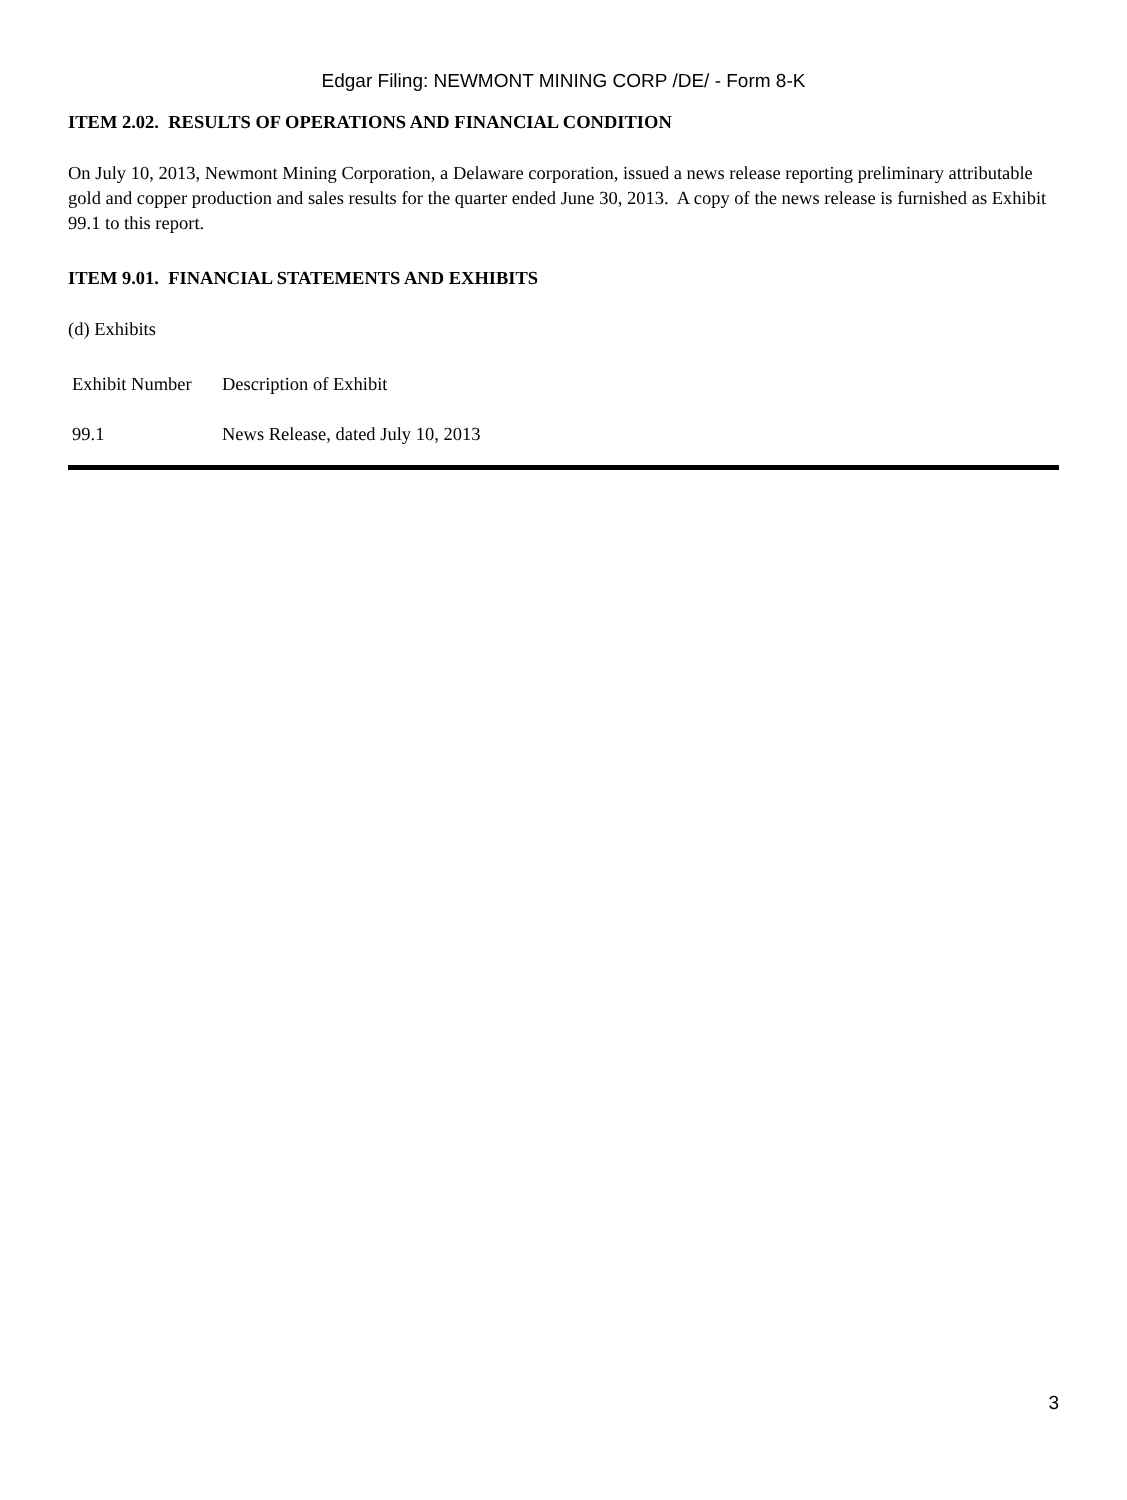Edgar Filing: NEWMONT MINING CORP /DE/ - Form 8-K
ITEM 2.02. RESULTS OF OPERATIONS AND FINANCIAL CONDITION
On July 10, 2013, Newmont Mining Corporation, a Delaware corporation, issued a news release reporting preliminary attributable gold and copper production and sales results for the quarter ended June 30, 2013. A copy of the news release is furnished as Exhibit 99.1 to this report.
ITEM 9.01. FINANCIAL STATEMENTS AND EXHIBITS
(d) Exhibits
| Exhibit Number | Description of Exhibit |
| 99.1 | News Release, dated July 10, 2013 |
3